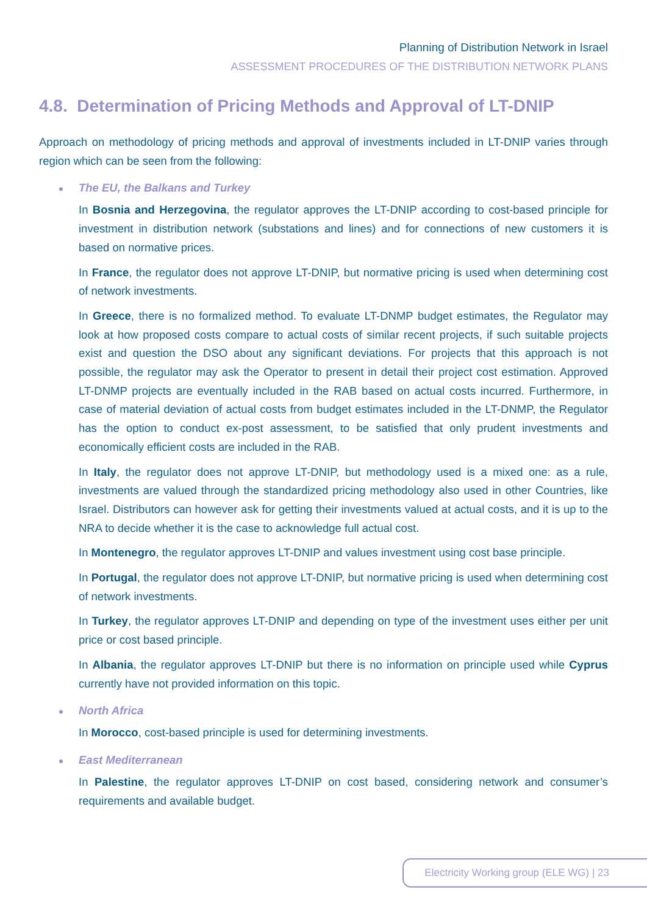Planning of Distribution Network in Israel
ASSESSMENT PROCEDURES OF THE DISTRIBUTION NETWORK PLANS
4.8. Determination of Pricing Methods and Approval of LT-DNIP
Approach on methodology of pricing methods and approval of investments included in LT-DNIP varies through region which can be seen from the following:
The EU, the Balkans and Turkey
In Bosnia and Herzegovina, the regulator approves the LT-DNIP according to cost-based principle for investment in distribution network (substations and lines) and for connections of new customers it is based on normative prices.
In France, the regulator does not approve LT-DNIP, but normative pricing is used when determining cost of network investments.
In Greece, there is no formalized method. To evaluate LT-DNMP budget estimates, the Regulator may look at how proposed costs compare to actual costs of similar recent projects, if such suitable projects exist and question the DSO about any significant deviations. For projects that this approach is not possible, the regulator may ask the Operator to present in detail their project cost estimation. Approved LT-DNMP projects are eventually included in the RAB based on actual costs incurred. Furthermore, in case of material deviation of actual costs from budget estimates included in the LT-DNMP, the Regulator has the option to conduct ex-post assessment, to be satisfied that only prudent investments and economically efficient costs are included in the RAB.
In Italy, the regulator does not approve LT-DNIP, but methodology used is a mixed one: as a rule, investments are valued through the standardized pricing methodology also used in other Countries, like Israel. Distributors can however ask for getting their investments valued at actual costs, and it is up to the NRA to decide whether it is the case to acknowledge full actual cost.
In Montenegro, the regulator approves LT-DNIP and values investment using cost base principle.
In Portugal, the regulator does not approve LT-DNIP, but normative pricing is used when determining cost of network investments.
In Turkey, the regulator approves LT-DNIP and depending on type of the investment uses either per unit price or cost based principle.
In Albania, the regulator approves LT-DNIP but there is no information on principle used while Cyprus currently have not provided information on this topic.
North Africa
In Morocco, cost-based principle is used for determining investments.
East Mediterranean
In Palestine, the regulator approves LT-DNIP on cost based, considering network and consumer’s requirements and available budget.
Electricity Working group (ELE WG) | 23